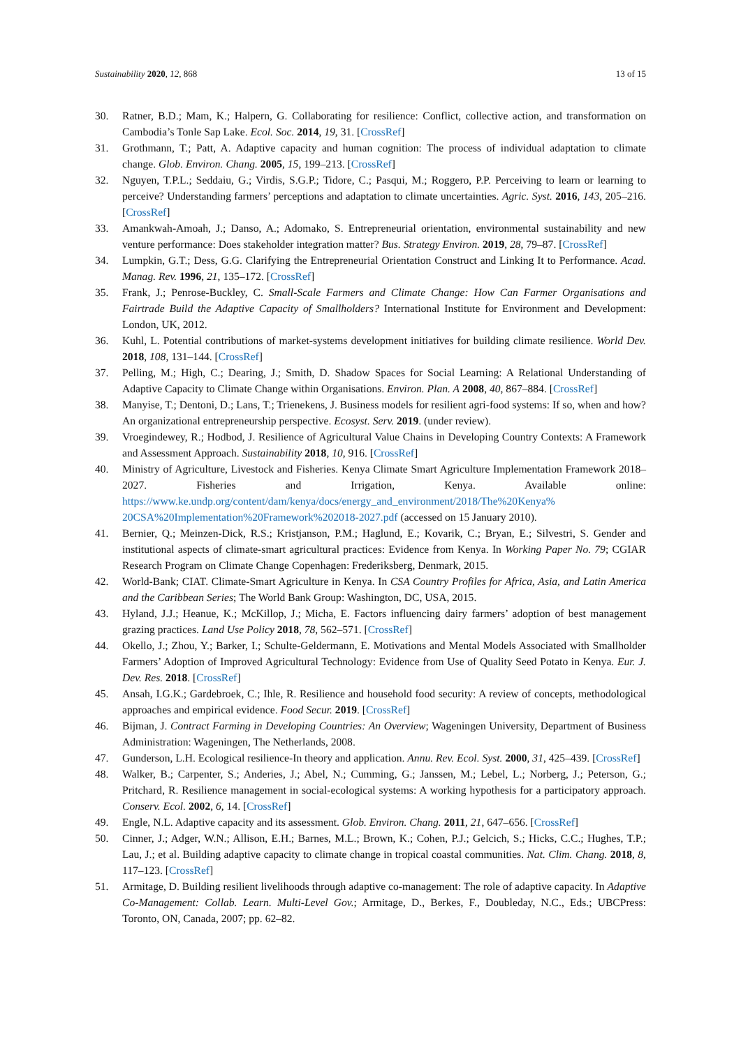Sustainability 2020, 12, 868 13 of 15
30. Ratner, B.D.; Mam, K.; Halpern, G. Collaborating for resilience: Conflict, collective action, and transformation on Cambodia’s Tonle Sap Lake. Ecol. Soc. 2014, 19, 31. [CrossRef]
31. Grothmann, T.; Patt, A. Adaptive capacity and human cognition: The process of individual adaptation to climate change. Glob. Environ. Chang. 2005, 15, 199–213. [CrossRef]
32. Nguyen, T.P.L.; Seddaiu, G.; Virdis, S.G.P.; Tidore, C.; Pasqui, M.; Roggero, P.P. Perceiving to learn or learning to perceive? Understanding farmers’ perceptions and adaptation to climate uncertainties. Agric. Syst. 2016, 143, 205–216. [CrossRef]
33. Amankwah-Amoah, J.; Danso, A.; Adomako, S. Entrepreneurial orientation, environmental sustainability and new venture performance: Does stakeholder integration matter? Bus. Strategy Environ. 2019, 28, 79–87. [CrossRef]
34. Lumpkin, G.T.; Dess, G.G. Clarifying the Entrepreneurial Orientation Construct and Linking It to Performance. Acad. Manag. Rev. 1996, 21, 135–172. [CrossRef]
35. Frank, J.; Penrose-Buckley, C. Small-Scale Farmers and Climate Change: How Can Farmer Organisations and Fairtrade Build the Adaptive Capacity of Smallholders? International Institute for Environment and Development: London, UK, 2012.
36. Kuhl, L. Potential contributions of market-systems development initiatives for building climate resilience. World Dev. 2018, 108, 131–144. [CrossRef]
37. Pelling, M.; High, C.; Dearing, J.; Smith, D. Shadow Spaces for Social Learning: A Relational Understanding of Adaptive Capacity to Climate Change within Organisations. Environ. Plan. A 2008, 40, 867–884. [CrossRef]
38. Manyise, T.; Dentoni, D.; Lans, T.; Trienekens, J. Business models for resilient agri-food systems: If so, when and how? An organizational entrepreneurship perspective. Ecosyst. Serv. 2019. (under review).
39. Vroegindewey, R.; Hodbod, J. Resilience of Agricultural Value Chains in Developing Country Contexts: A Framework and Assessment Approach. Sustainability 2018, 10, 916. [CrossRef]
40. Ministry of Agriculture, Livestock and Fisheries. Kenya Climate Smart Agriculture Implementation Framework 2018–2027. Fisheries and Irrigation, Kenya. Available online: https://www.ke.undp.org/content/dam/kenya/docs/energy_and_environment/2018/The%20Kenya% 20CSA%20Implementation%20Framework%202018-2027.pdf (accessed on 15 January 2010).
41. Bernier, Q.; Meinzen-Dick, R.S.; Kristjanson, P.M.; Haglund, E.; Kovarik, C.; Bryan, E.; Silvestri, S. Gender and institutional aspects of climate-smart agricultural practices: Evidence from Kenya. In Working Paper No. 79; CGIAR Research Program on Climate Change Copenhagen: Frederiksberg, Denmark, 2015.
42. World-Bank; CIAT. Climate-Smart Agriculture in Kenya. In CSA Country Profiles for Africa, Asia, and Latin America and the Caribbean Series; The World Bank Group: Washington, DC, USA, 2015.
43. Hyland, J.J.; Heanue, K.; McKillop, J.; Micha, E. Factors influencing dairy farmers’ adoption of best management grazing practices. Land Use Policy 2018, 78, 562–571. [CrossRef]
44. Okello, J.; Zhou, Y.; Barker, I.; Schulte-Geldermann, E. Motivations and Mental Models Associated with Smallholder Farmers’ Adoption of Improved Agricultural Technology: Evidence from Use of Quality Seed Potato in Kenya. Eur. J. Dev. Res. 2018. [CrossRef]
45. Ansah, I.G.K.; Gardebroek, C.; Ihle, R. Resilience and household food security: A review of concepts, methodological approaches and empirical evidence. Food Secur. 2019. [CrossRef]
46. Bijman, J. Contract Farming in Developing Countries: An Overview; Wageningen University, Department of Business Administration: Wageningen, The Netherlands, 2008.
47. Gunderson, L.H. Ecological resilience-In theory and application. Annu. Rev. Ecol. Syst. 2000, 31, 425–439. [CrossRef]
48. Walker, B.; Carpenter, S.; Anderies, J.; Abel, N.; Cumming, G.; Janssen, M.; Lebel, L.; Norberg, J.; Peterson, G.; Pritchard, R. Resilience management in social-ecological systems: A working hypothesis for a participatory approach. Conserv. Ecol. 2002, 6, 14. [CrossRef]
49. Engle, N.L. Adaptive capacity and its assessment. Glob. Environ. Chang. 2011, 21, 647–656. [CrossRef]
50. Cinner, J.; Adger, W.N.; Allison, E.H.; Barnes, M.L.; Brown, K.; Cohen, P.J.; Gelcich, S.; Hicks, C.C.; Hughes, T.P.; Lau, J.; et al. Building adaptive capacity to climate change in tropical coastal communities. Nat. Clim. Chang. 2018, 8, 117–123. [CrossRef]
51. Armitage, D. Building resilient livelihoods through adaptive co-management: The role of adaptive capacity. In Adaptive Co-Management: Collab. Learn. Multi-Level Gov.; Armitage, D., Berkes, F., Doubleday, N.C., Eds.; UBCPress: Toronto, ON, Canada, 2007; pp. 62–82.